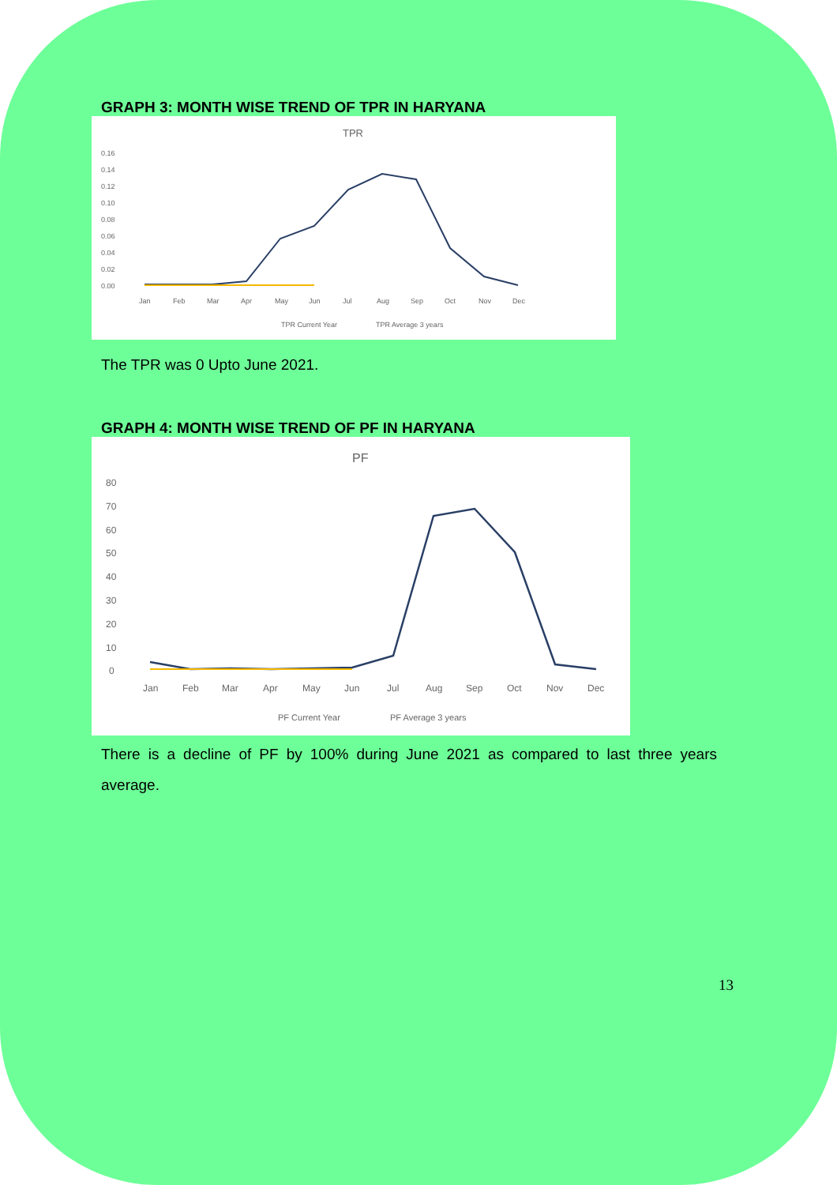GRAPH 3: MONTH WISE TREND OF TPR IN HARYANA
TPR
0.16
0.14
0.12
0.10
0.08
0.06
0.04
0.02
0.00
Jan
Feb
Mar
Apr
May
Jun
Jul
Aug
Sep
Oct
Nov
Dec
TPR Current Year
TPR Average 3 years
The TPR was 0 Upto June 2021.
GRAPH 4: MONTH WISE TREND OF PF IN HARYANA
PF
80
70
60
50
40
30
20
10
0
Jan
Feb
Mar
Apr
May
Jun
Jul
Aug
Sep
Oct
Nov
Dec
PF Current Year
PF Average 3 years
There is a decline of PF by 100% during June 2021 as compared to last three years average.
13